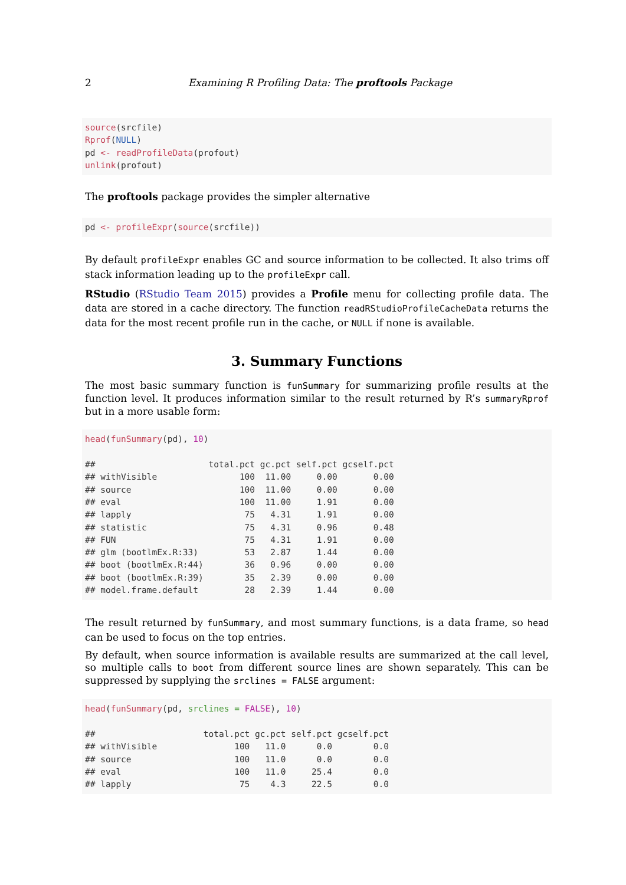2 Examining R Profiling Data: The proftools Package
source(srcfile)
Rprof(NULL)
pd <- readProfileData(profout)
unlink(profout)
The proftools package provides the simpler alternative
pd <- profileExpr(source(srcfile))
By default profileExpr enables GC and source information to be collected. It also trims off stack information leading up to the profileExpr call.
RStudio (RStudio Team 2015) provides a Profile menu for collecting profile data. The data are stored in a cache directory. The function readRStudioProfileCacheData returns the data for the most recent profile run in the cache, or NULL if none is available.
3. Summary Functions
The most basic summary function is funSummary for summarizing profile results at the function level. It produces information similar to the result returned by R’s summaryRprof but in a more usable form:
head(funSummary(pd), 10)

##                      total.pct gc.pct self.pct gcself.pct
## withVisible                100  11.00     0.00       0.00
## source                     100  11.00     0.00       0.00
## eval                       100  11.00     1.91       0.00
## lapply                      75   4.31     1.91       0.00
## statistic                   75   4.31     0.96       0.48
## FUN                         75   4.31     1.91       0.00
## glm (bootlmEx.R:33)         53   2.87     1.44       0.00
## boot (bootlmEx.R:44)        36   0.96     0.00       0.00
## boot (bootlmEx.R:39)        35   2.39     0.00       0.00
## model.frame.default         28   2.39     1.44       0.00
The result returned by funSummary, and most summary functions, is a data frame, so head can be used to focus on the top entries.
By default, when source information is available results are summarized at the call level, so multiple calls to boot from different source lines are shown separately. This can be suppressed by supplying the srclines = FALSE argument:
head(funSummary(pd, srclines = FALSE), 10)

##                     total.pct gc.pct self.pct gcself.pct
## withVisible               100   11.0      0.0        0.0
## source                    100   11.0      0.0        0.0
## eval                      100   11.0     25.4        0.0
## lapply                     75    4.3     22.5        0.0